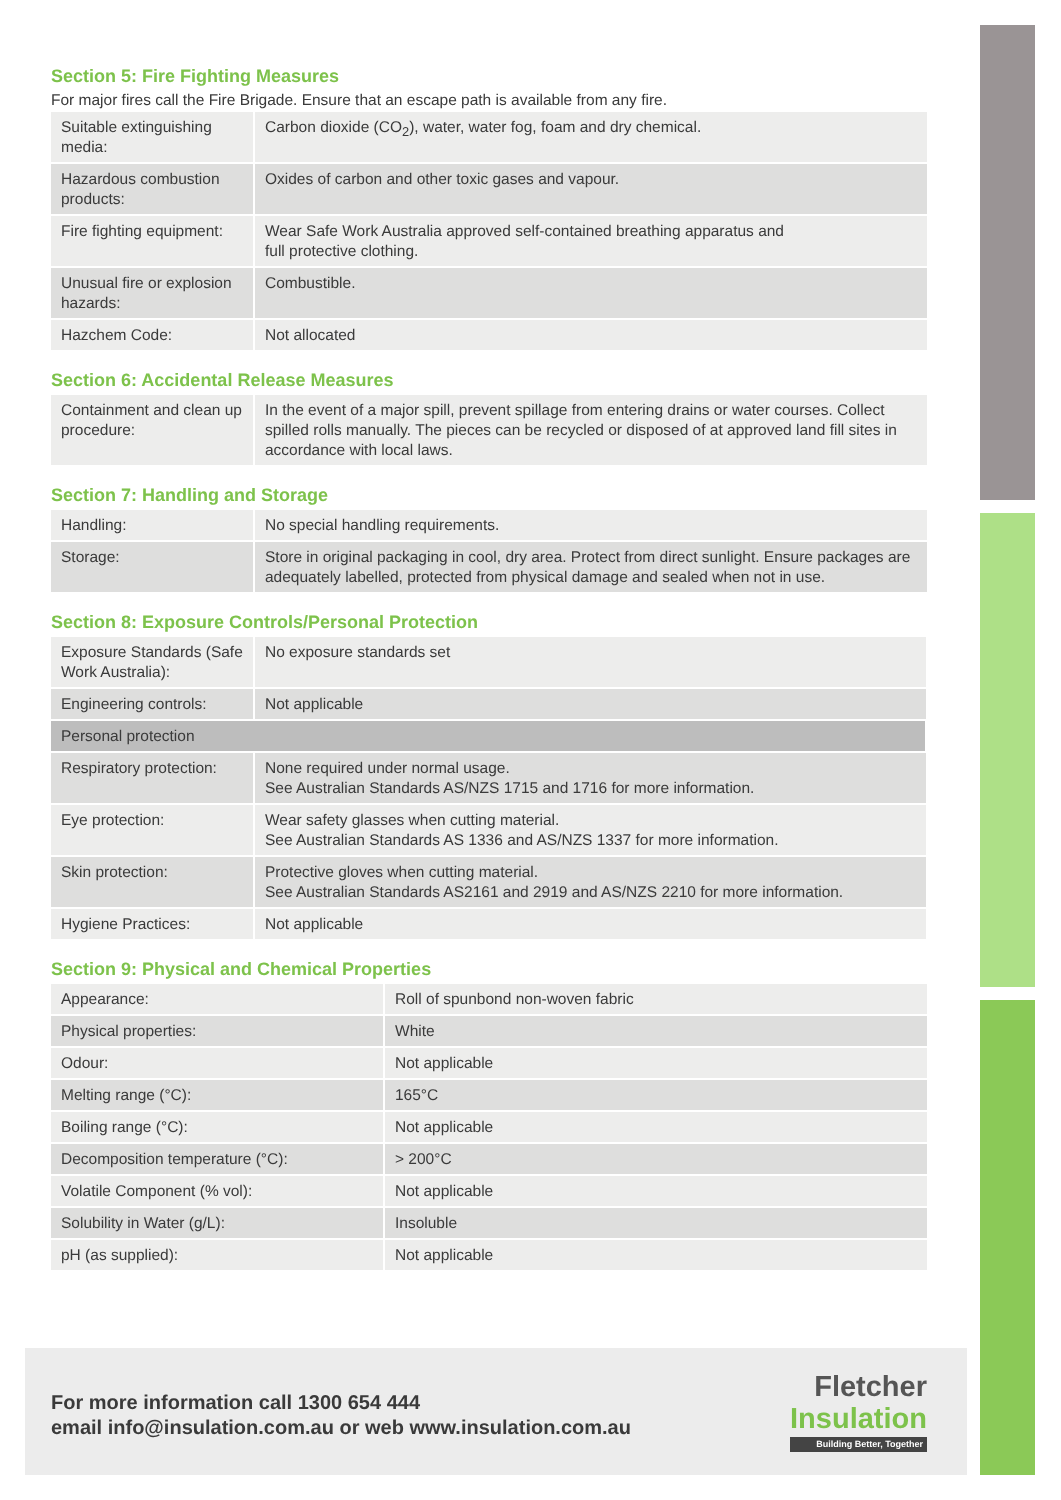Section 5: Fire Fighting Measures
For major fires call the Fire Brigade. Ensure that an escape path is available from any fire.
| Suitable extinguishing media: | Carbon dioxide (CO<sub>2</sub>), water, water fog, foam and dry chemical. |
| Hazardous combustion products: | Oxides of carbon and other toxic gases and vapour. |
| Fire fighting equipment: | Wear Safe Work Australia approved self-contained breathing apparatus and full protective clothing. |
| Unusual fire or explosion hazards: | Combustible. |
| Hazchem Code: | Not allocated |
Section 6: Accidental Release Measures
| Containment and clean up procedure: | In the event of a major spill, prevent spillage from entering drains or water courses. Collect spilled rolls manually. The pieces can be recycled or disposed of at approved land fill sites in accordance with local laws. |
Section 7: Handling and Storage
| Handling: | No special handling requirements. |
| Storage: | Store in original packaging in cool, dry area. Protect from direct sunlight. Ensure packages are adequately labelled, protected from physical damage and sealed when not in use. |
Section 8: Exposure Controls/Personal Protection
| Exposure Standards (Safe Work Australia): | No exposure standards set |
| Engineering controls: | Not applicable |
| Personal protection | |
| Respiratory protection: | None required under normal usage. See Australian Standards AS/NZS 1715 and 1716 for more information. |
| Eye protection: | Wear safety glasses when cutting material. See Australian Standards AS 1336 and AS/NZS 1337 for more information. |
| Skin protection: | Protective gloves when cutting material. See Australian Standards AS2161 and 2919 and AS/NZS 2210 for more information. |
| Hygiene Practices: | Not applicable |
Section 9: Physical and Chemical Properties
| Appearance: | Roll of spunbond non-woven fabric |
| Physical properties: | White |
| Odour: | Not applicable |
| Melting range (°C): | 165°C |
| Boiling range (°C): | Not applicable |
| Decomposition temperature (°C): | > 200°C |
| Volatile Component (% vol): | Not applicable |
| Solubility in Water (g/L): | Insoluble |
| pH (as supplied): | Not applicable |
For more information call 1300 654 444
email info@insulation.com.au or web www.insulation.com.au
Fletcher
Insulation
Building Better, Together